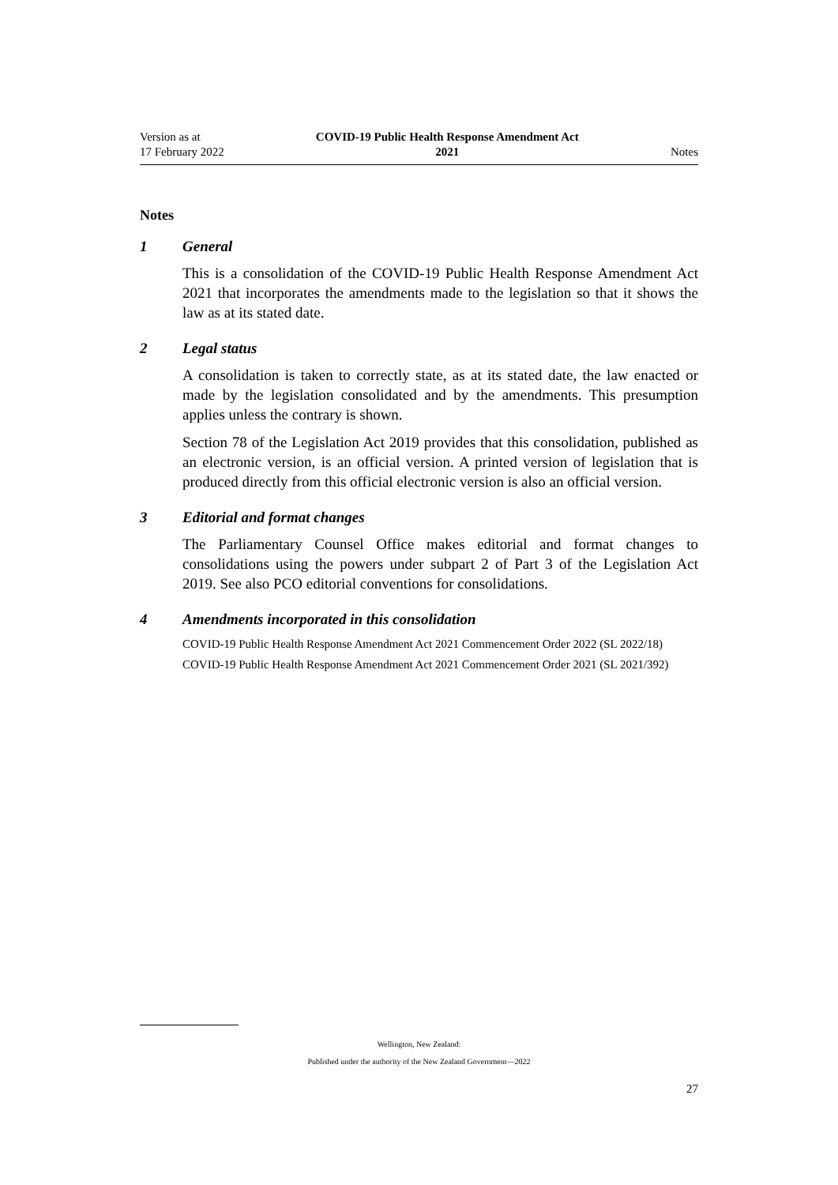Version as at
17 February 2022
COVID-19 Public Health Response Amendment Act
2021
Notes
Notes
1 General
This is a consolidation of the COVID-19 Public Health Response Amendment Act 2021 that incorporates the amendments made to the legislation so that it shows the law as at its stated date.
2 Legal status
A consolidation is taken to correctly state, as at its stated date, the law enacted or made by the legislation consolidated and by the amendments. This presumption applies unless the contrary is shown.
Section 78 of the Legislation Act 2019 provides that this consolidation, published as an electronic version, is an official version. A printed version of legislation that is produced directly from this official electronic version is also an official version.
3 Editorial and format changes
The Parliamentary Counsel Office makes editorial and format changes to consolidations using the powers under subpart 2 of Part 3 of the Legislation Act 2019. See also PCO editorial conventions for consolidations.
4 Amendments incorporated in this consolidation
COVID-19 Public Health Response Amendment Act 2021 Commencement Order 2022 (SL 2022/18)
COVID-19 Public Health Response Amendment Act 2021 Commencement Order 2021 (SL 2021/392)
Wellington, New Zealand:
Published under the authority of the New Zealand Government—2022
27